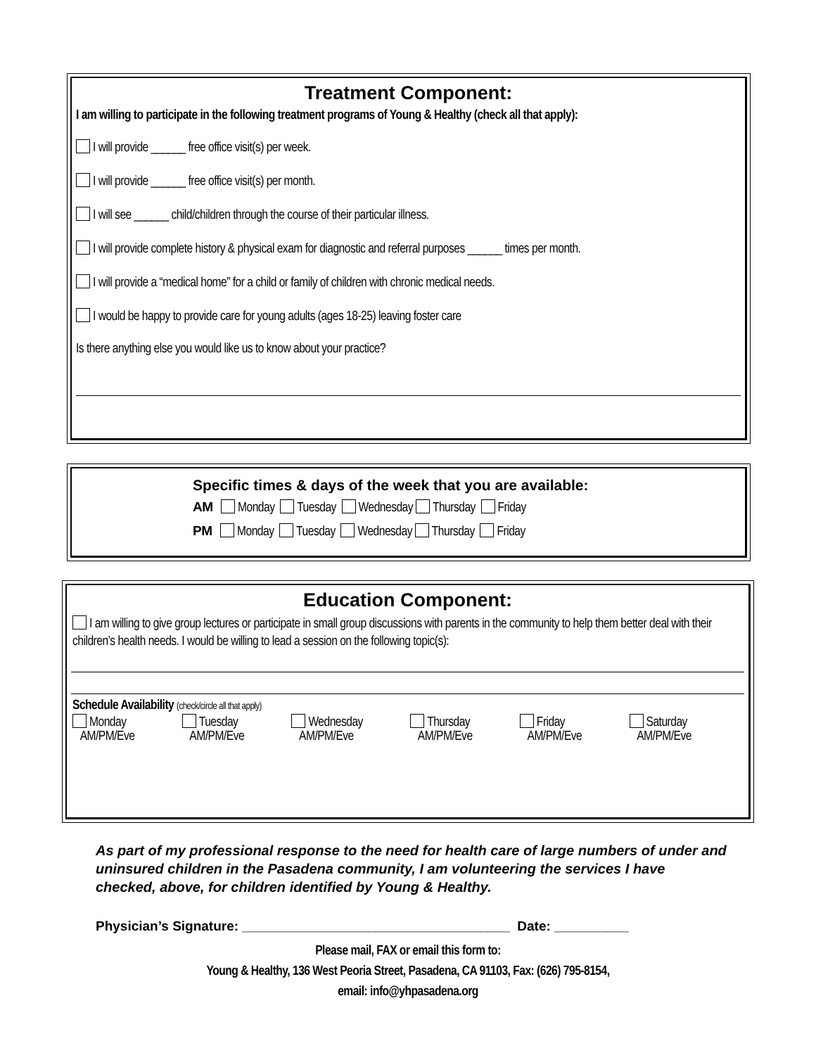Treatment Component:
I am willing to participate in the following treatment programs of Young & Healthy (check all that apply):
I will provide ______ free office visit(s) per week.
I will provide ______ free office visit(s) per month.
I will see ______ child/children through the course of their particular illness.
I will provide complete history & physical exam for diagnostic and referral purposes ______ times per month.
I will provide a “medical home” for a child or family of children with chronic medical needs.
I would be happy to provide care for young adults (ages 18-25) leaving foster care
Is there anything else you would like us to know about your practice?
Specific times & days of the week that you are available:
AM Monday Tuesday Wednesday Thursday Friday
PM Monday Tuesday Wednesday Thursday Friday
Education Component:
I am willing to give group lectures or participate in small group discussions with parents in the community to help them better deal with their children’s health needs. I would be willing to lead a session on the following topic(s):
Schedule Availability (check/circle all that apply)
Monday
AM/PM/Eve Tuesday
AM/PM/Eve Wednesday
AM/PM/Eve Thursday
AM/PM/Eve Friday
AM/PM/Eve Saturday
AM/PM/Eve
As part of my professional response to the need for health care of large numbers of under and uninsured children in the Pasadena community, I am volunteering the services I have checked, above, for children identified by Young & Healthy.
Physician’s Signature: ____________________________________ Date: __________
Please mail, FAX or email this form to:
Young & Healthy, 136 West Peoria Street, Pasadena, CA 91103, Fax: (626) 795-8154,
email: info@yhpasadena.org